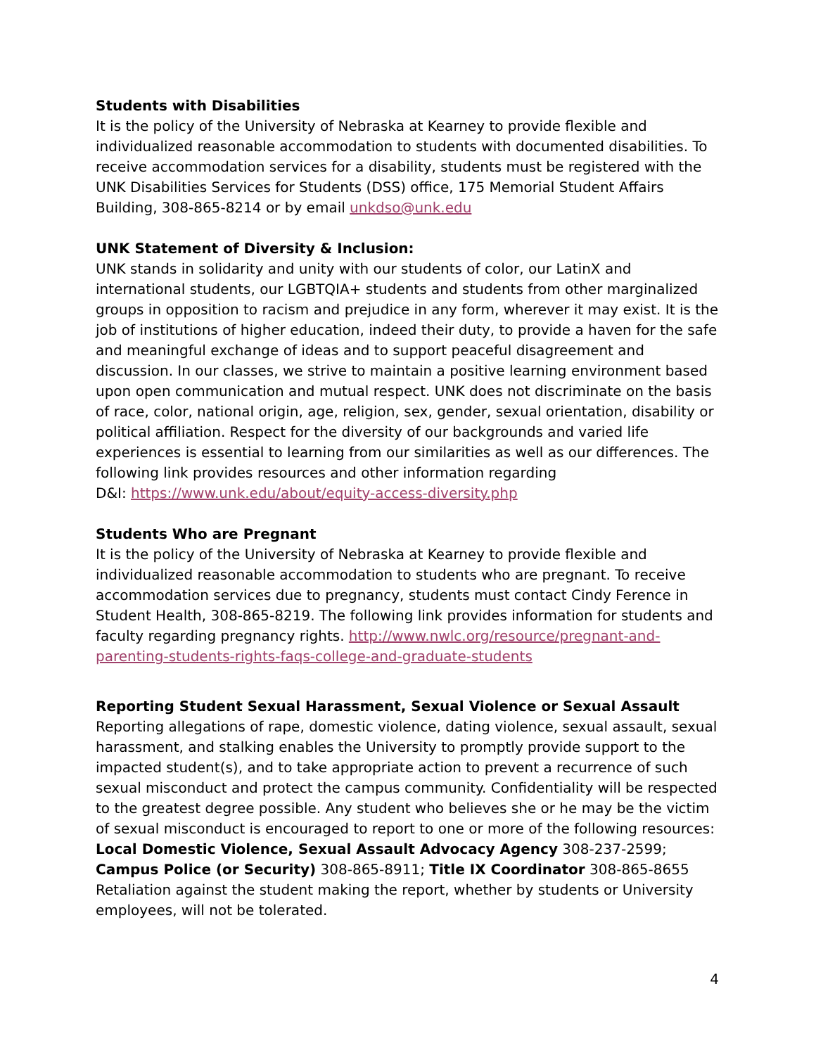Students with Disabilities
It is the policy of the University of Nebraska at Kearney to provide flexible and individualized reasonable accommodation to students with documented disabilities. To receive accommodation services for a disability, students must be registered with the UNK Disabilities Services for Students (DSS) office, 175 Memorial Student Affairs Building, 308-865-8214 or by email unkdso@unk.edu
UNK Statement of Diversity & Inclusion:
UNK stands in solidarity and unity with our students of color, our LatinX and international students, our LGBTQIA+ students and students from other marginalized groups in opposition to racism and prejudice in any form, wherever it may exist. It is the job of institutions of higher education, indeed their duty, to provide a haven for the safe and meaningful exchange of ideas and to support peaceful disagreement and discussion. In our classes, we strive to maintain a positive learning environment based upon open communication and mutual respect. UNK does not discriminate on the basis of race, color, national origin, age, religion, sex, gender, sexual orientation, disability or political affiliation. Respect for the diversity of our backgrounds and varied life experiences is essential to learning from our similarities as well as our differences. The following link provides resources and other information regarding
D&I: https://www.unk.edu/about/equity-access-diversity.php
Students Who are Pregnant
It is the policy of the University of Nebraska at Kearney to provide flexible and individualized reasonable accommodation to students who are pregnant. To receive accommodation services due to pregnancy, students must contact Cindy Ference in Student Health, 308-865-8219. The following link provides information for students and faculty regarding pregnancy rights. http://www.nwlc.org/resource/pregnant-and-parenting-students-rights-faqs-college-and-graduate-students
Reporting Student Sexual Harassment, Sexual Violence or Sexual Assault
Reporting allegations of rape, domestic violence, dating violence, sexual assault, sexual harassment, and stalking enables the University to promptly provide support to the impacted student(s), and to take appropriate action to prevent a recurrence of such sexual misconduct and protect the campus community. Confidentiality will be respected to the greatest degree possible. Any student who believes she or he may be the victim of sexual misconduct is encouraged to report to one or more of the following resources: Local Domestic Violence, Sexual Assault Advocacy Agency 308-237-2599; Campus Police (or Security) 308-865-8911; Title IX Coordinator 308-865-8655
Retaliation against the student making the report, whether by students or University employees, will not be tolerated.
4